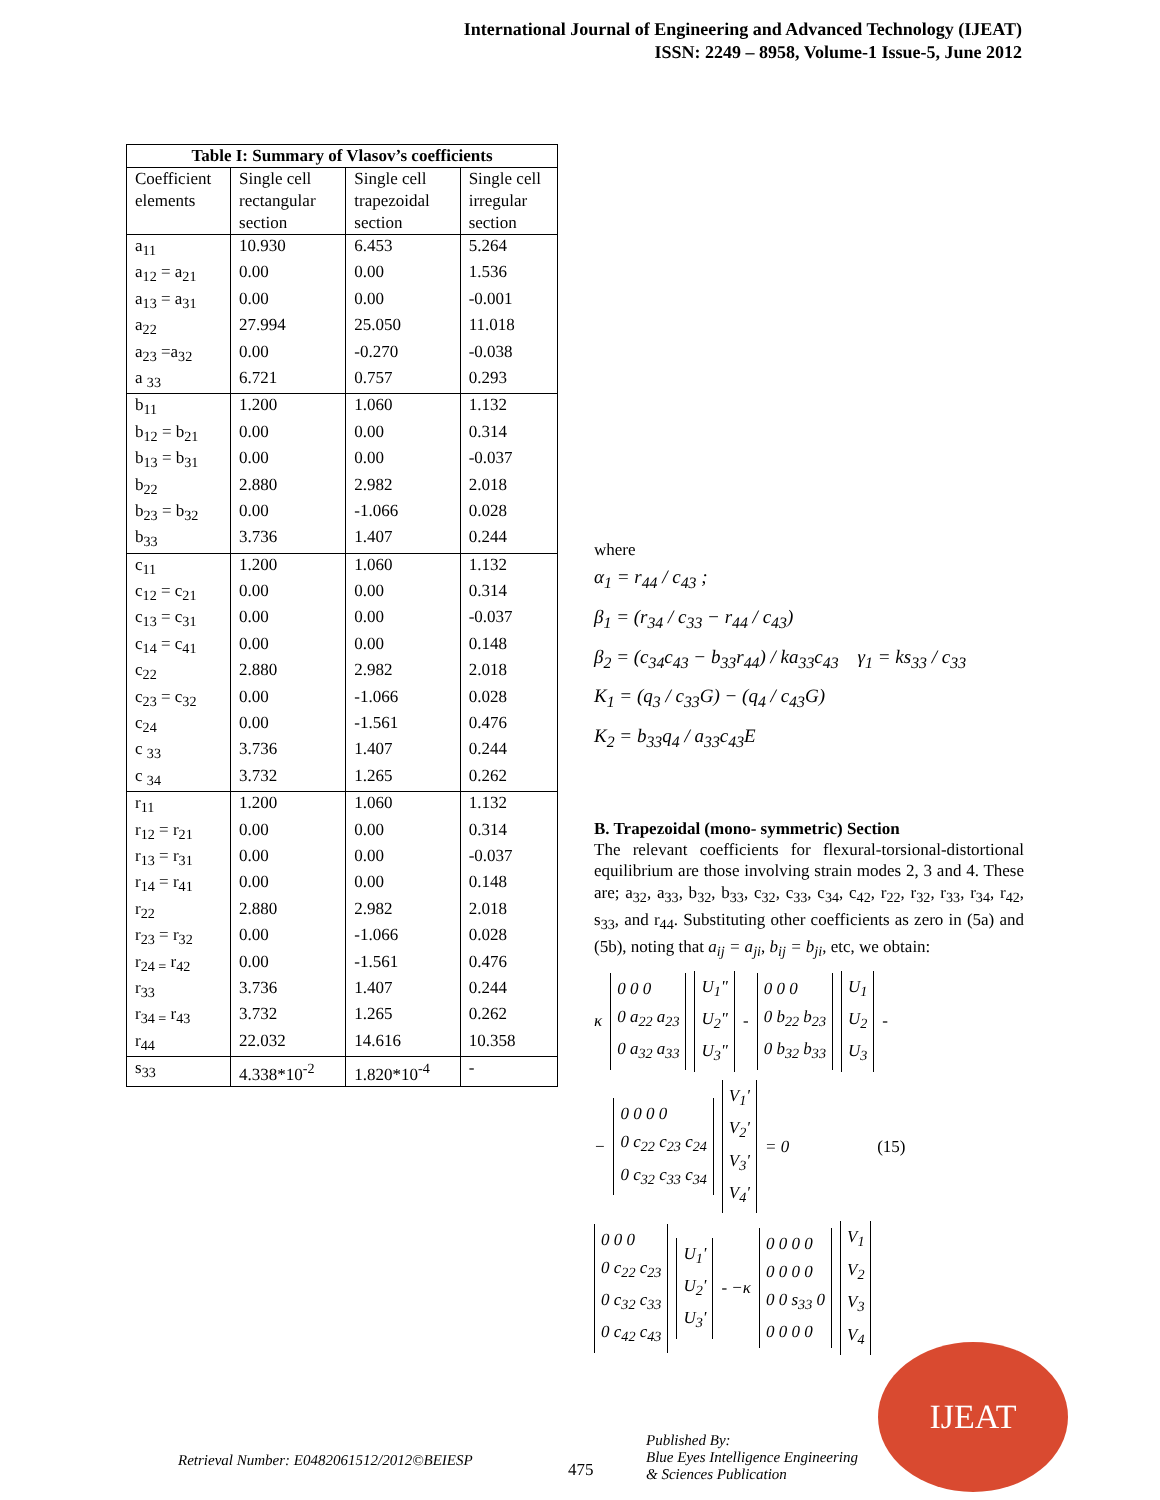International Journal of Engineering and Advanced Technology (IJEAT)
ISSN: 2249 – 8958, Volume-1 Issue-5, June 2012
| Table I: Summary of Vlasov’s coefficients | | | |
| --- | --- | --- | --- |
| Coefficient elements | Single cell rectangular section | Single cell trapezoidal section | Single cell irregular section |
| a<sub>11</sub> | 10.930 | 6.453 | 5.264 |
| a<sub>12</sub> = a<sub>21</sub> | 0.00 | 0.00 | 1.536 |
| a<sub>13</sub> = a<sub>31</sub> | 0.00 | 0.00 | -0.001 |
| a<sub>22</sub> | 27.994 | 25.050 | 11.018 |
| a<sub>23</sub> =a<sub>32</sub> | 0.00 | -0.270 | -0.038 |
| a <sub>33</sub> | 6.721 | 0.757 | 0.293 |
| b<sub>11</sub> | 1.200 | 1.060 | 1.132 |
| b<sub>12</sub> = b<sub>21</sub> | 0.00 | 0.00 | 0.314 |
| b<sub>13</sub> = b<sub>31</sub> | 0.00 | 0.00 | -0.037 |
| b<sub>22</sub> | 2.880 | 2.982 | 2.018 |
| b<sub>23</sub> = b<sub>32</sub> | 0.00 | -1.066 | 0.028 |
| b<sub>33</sub> | 3.736 | 1.407 | 0.244 |
| c<sub>11</sub> | 1.200 | 1.060 | 1.132 |
| c<sub>12</sub> = c<sub>21</sub> | 0.00 | 0.00 | 0.314 |
| c<sub>13</sub> = c<sub>31</sub> | 0.00 | 0.00 | -0.037 |
| c<sub>14</sub> = c<sub>41</sub> | 0.00 | 0.00 | 0.148 |
| c<sub>22</sub> | 2.880 | 2.982 | 2.018 |
| c<sub>23</sub> = c<sub>32</sub> | 0.00 | -1.066 | 0.028 |
| c<sub>24</sub> | 0.00 | -1.561 | 0.476 |
| c <sub>33</sub> | 3.736 | 1.407 | 0.244 |
| c <sub>34</sub> | 3.732 | 1.265 | 0.262 |
| r<sub>11</sub> | 1.200 | 1.060 | 1.132 |
| r<sub>12</sub> = r<sub>21</sub> | 0.00 | 0.00 | 0.314 |
| r<sub>13</sub> = r<sub>31</sub> | 0.00 | 0.00 | -0.037 |
| r<sub>14</sub> = r<sub>41</sub> | 0.00 | 0.00 | 0.148 |
| r<sub>22</sub> | 2.880 | 2.982 | 2.018 |
| r<sub>23</sub> = r<sub>32</sub> | 0.00 | -1.066 | 0.028 |
| r<sub>24 =</sub> r<sub>42</sub> | 0.00 | -1.561 | 0.476 |
| r<sub>33</sub> | 3.736 | 1.407 | 0.244 |
| r<sub>34 =</sub> r<sub>43</sub> | 3.732 | 1.265 | 0.262 |
| r<sub>44</sub> | 22.032 | 14.616 | 10.358 |
| s<sub>33</sub> | 4.338*10<sup>-2</sup> | 1.820*10<sup>-4</sup> | - |
where
α<sub>1</sub> = r<sub>44</sub> / c<sub>43</sub> ;
β<sub>1</sub> = (r<sub>34</sub> / c<sub>33</sub> − r<sub>44</sub> / c<sub>43</sub>)
β<sub>2</sub> = (c<sub>34</sub>c<sub>43</sub> − b<sub>33</sub>r<sub>44</sub>) / ka<sub>33</sub>c<sub>43</sub> γ<sub>1</sub> = ks<sub>33</sub> / c<sub>33</sub>
K<sub>1</sub> = (q<sub>3</sub> / c<sub>33</sub>G) − (q<sub>4</sub> / c<sub>43</sub>G)
K<sub>2</sub> = b<sub>33</sub>q<sub>4</sub> / a<sub>33</sub>c<sub>43</sub>E
B. Trapezoidal (mono- symmetric) Section
The relevant coefficients for flexural-torsional-distortional equilibrium are those involving strain modes 2, 3 and 4. These are; a<sub>32</sub>, a<sub>33</sub>, b<sub>32</sub>, b<sub>33</sub>, c<sub>32</sub>, c<sub>33</sub>, c<sub>34</sub>, c<sub>42</sub>, r<sub>22</sub>, r<sub>32</sub>, r<sub>33</sub>, r<sub>34</sub>, r<sub>42</sub>, s<sub>33</sub>, and r<sub>44</sub>. Substituting other coefficients as zero in (5a) and (5b), noting that a<sub>ij</sub> = a<sub>ji</sub>, b<sub>ij</sub> = b<sub>ji</sub>, etc, we obtain:
κ
0 0 0
0 a<sub>22</sub> a<sub>23</sub>
0 a<sub>32</sub> a<sub>33</sub>
U<sub>1</sub>"
U<sub>2</sub>"
U<sub>3</sub>"
-
0 0 0
0 b<sub>22</sub> b<sub>23</sub>
0 b<sub>32</sub> b<sub>33</sub>
U<sub>1</sub>
U<sub>2</sub>
U<sub>3</sub>
-
−
0 0 0 0
0 c<sub>22</sub> c<sub>23</sub> c<sub>24</sub>
0 c<sub>32</sub> c<sub>33</sub> c<sub>34</sub>
V<sub>1</sub>'
V<sub>2</sub>'
V<sub>3</sub>'
V<sub>4</sub>'
= 0 (15)
0 0 0
0 c<sub>22</sub> c<sub>23</sub>
0 c<sub>32</sub> c<sub>33</sub>
0 c<sub>42</sub> c<sub>43</sub>
U<sub>1</sub>'
U<sub>2</sub>'
U<sub>3</sub>'
- −κ
0 0 0 0
0 0 0 0
0 0 s<sub>33</sub> 0
0 0 0 0
V<sub>1</sub>
V<sub>2</sub>
V<sub>3</sub>
V<sub>4</sub>
Retrieval Number: E0482061512/2012©BEIESP
475
Published By:
Blue Eyes Intelligence Engineering
& Sciences Publication
IJEAT